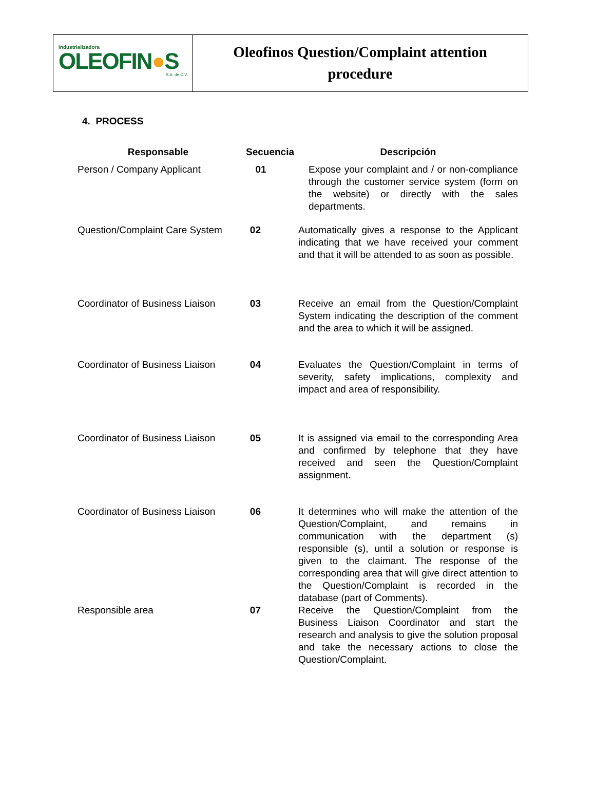Industrializadora
OLEOFIN●S
S.A. de C.V.
Oleofinos Question/Complaint attention
procedure
4. PROCESS
| Responsable | Secuencia | Descripción |
| --- | --- | --- |
| Person / Company Applicant | 01 | Expose your complaint and / or non-compliance through the customer service system (form on the website) or directly with the sales departments. |
| Question/Complaint Care System | 02 | Automatically gives a response to the Applicant indicating that we have received your comment and that it will be attended to as soon as possible. |
| Coordinator of Business Liaison | 03 | Receive an email from the Question/Complaint System indicating the description of the comment and the area to which it will be assigned. |
| Coordinator of Business Liaison | 04 | Evaluates the Question/Complaint in terms of severity, safety implications, complexity and impact and area of responsibility. |
| Coordinator of Business Liaison | 05 | It is assigned via email to the corresponding Area and confirmed by telephone that they have received and seen the Question/Complaint assignment. |
| Coordinator of Business Liaison | 06 | It determines who will make the attention of the Question/Complaint, and remains in communication with the department (s) responsible (s), until a solution or response is given to the claimant. The response of the corresponding area that will give direct attention to the Question/Complaint is recorded in the database (part of Comments). |
| Responsible area | 07 | Receive the Question/Complaint from the Business Liaison Coordinator and start the research and analysis to give the solution proposal and take the necessary actions to close the Question/Complaint. |